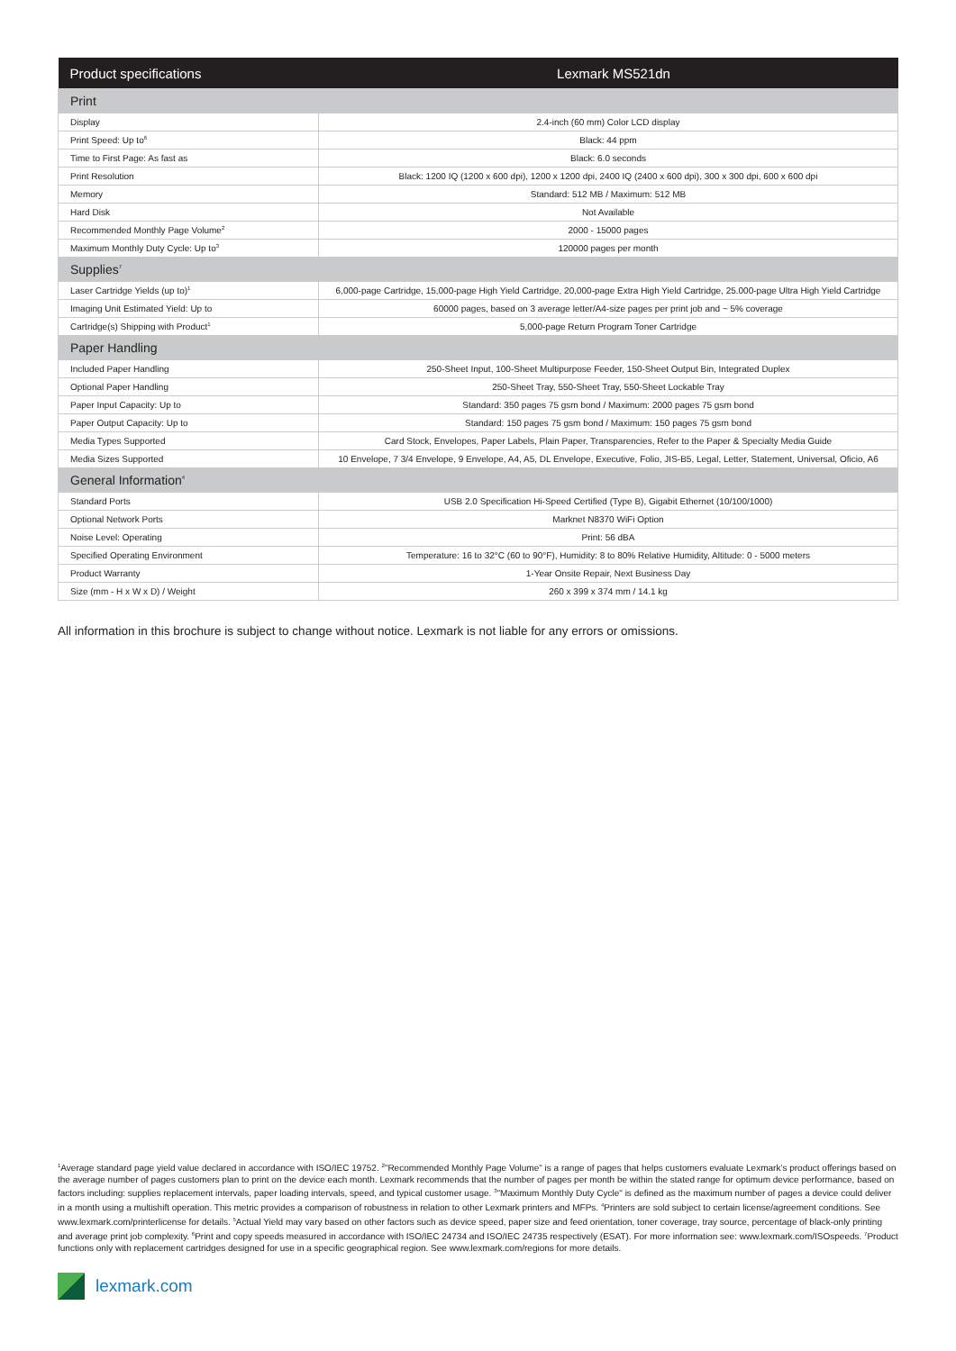| Product specifications | Lexmark MS521dn |
| --- | --- |
| Print | |
| Display | 2.4-inch (60 mm) Color LCD display |
| Print Speed: Up to<sup>6</sup> | Black: 44 ppm |
| Time to First Page: As fast as | Black: 6.0 seconds |
| Print Resolution | Black: 1200 IQ (1200 x 600 dpi), 1200 x 1200 dpi, 2400 IQ (2400 x 600 dpi), 300 x 300 dpi, 600 x 600 dpi |
| Memory | Standard: 512 MB / Maximum: 512 MB |
| Hard Disk | Not Available |
| Recommended Monthly Page Volume<sup>2</sup> | 2000 - 15000 pages |
| Maximum Monthly Duty Cycle: Up to<sup>3</sup> | 120000 pages per month |
| Supplies<sup>7</sup> | |
| Laser Cartridge Yields (up to)<sup>1</sup> | 6,000-page Cartridge, 15,000-page High Yield Cartridge, 20,000-page Extra High Yield Cartridge, 25.000-page Ultra High Yield Cartridge |
| Imaging Unit Estimated Yield: Up to | 60000 pages, based on 3 average letter/A4-size pages per print job and ~ 5% coverage |
| Cartridge(s) Shipping with Product<sup>1</sup> | 5,000-page Return Program Toner Cartridge |
| Paper Handling | |
| Included Paper Handling | 250-Sheet Input, 100-Sheet Multipurpose Feeder, 150-Sheet Output Bin, Integrated Duplex |
| Optional Paper Handling | 250-Sheet Tray, 550-Sheet Tray, 550-Sheet Lockable Tray |
| Paper Input Capacity: Up to | Standard: 350 pages 75 gsm bond / Maximum: 2000 pages 75 gsm bond |
| Paper Output Capacity: Up to | Standard: 150 pages 75 gsm bond / Maximum: 150 pages 75 gsm bond |
| Media Types Supported | Card Stock, Envelopes, Paper Labels, Plain Paper, Transparencies, Refer to the Paper & Specialty Media Guide |
| Media Sizes Supported | 10 Envelope, 7 3/4 Envelope, 9 Envelope, A4, A5, DL Envelope, Executive, Folio, JIS-B5, Legal, Letter, Statement, Universal, Oficio, A6 |
| General Information<sup>4</sup> | |
| Standard Ports | USB 2.0 Specification Hi-Speed Certified (Type B), Gigabit Ethernet (10/100/1000) |
| Optional Network Ports | Marknet N8370 WiFi Option |
| Noise Level: Operating | Print: 56 dBA |
| Specified Operating Environment | Temperature: 16 to 32°C (60 to 90°F), Humidity: 8 to 80% Relative Humidity, Altitude: 0 - 5000 meters |
| Product Warranty | 1-Year Onsite Repair, Next Business Day |
| Size (mm - H x W x D) / Weight | 260 x 399 x 374 mm / 14.1 kg |
All information in this brochure is subject to change without notice. Lexmark is not liable for any errors or omissions.
<sup>1</sup> Average standard page yield value declared in accordance with ISO/IEC 19752. <sup>2</sup>"Recommended Monthly Page Volume" is a range of pages that helps customers evaluate Lexmark’s product offerings based on the average number of pages customers plan to print on the device each month. Lexmark recommends that the number of pages per month be within the stated range for optimum device performance, based on factors including: supplies replacement intervals, paper loading intervals, speed, and typical customer usage. <sup>3</sup>"Maximum Monthly Duty Cycle" is defined as the maximum number of pages a device could deliver in a month using a multishift operation. This metric provides a comparison of robustness in relation to other Lexmark printers and MFPs. <sup>4</sup>Printers are sold subject to certain license/agreement conditions. See www.lexmark.com/printerlicense for details. <sup>5</sup>Actual Yield may vary based on other factors such as device speed, paper size and feed orientation, toner coverage, tray source, percentage of black-only printing and average print job complexity. <sup>6</sup>Print and copy speeds measured in accordance with ISO/IEC 24734 and ISO/IEC 24735 respectively (ESAT). For more information see: www.lexmark.com/ISOspeeds. <sup>7</sup>Product functions only with replacement cartridges designed for use in a specific geographical region. See www.lexmark.com/regions for more details.
lexmark.com